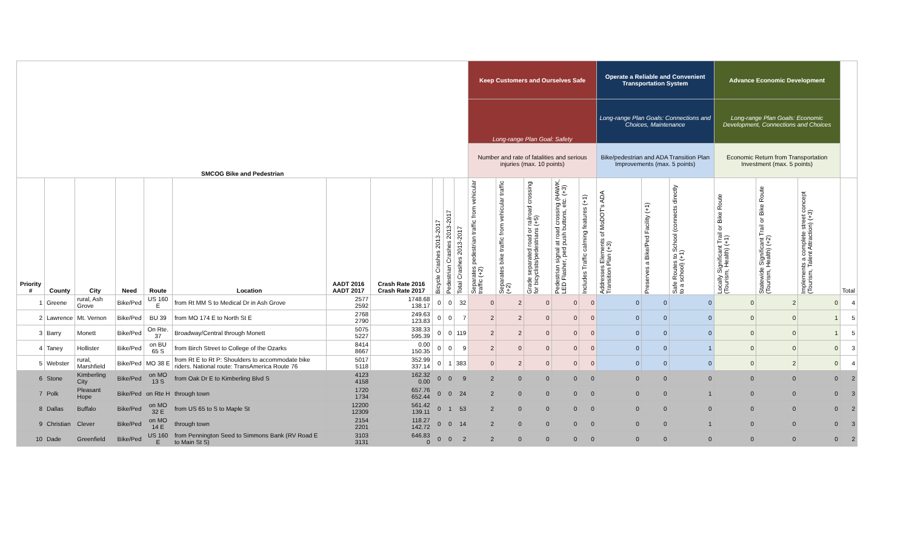| SMCOG Bike and Pedestrian | | | | | | | | | | | Keep Customers and Ourselves Safe | | | | | Operate a Reliable and Convenient Transportation System | | | Advance Economic Development | | | |
| | | | | | | | | | | | Long-range Plan Goal: Safety | | | | | Long-range Plan Goals: Connections and Choices, Maintenance | | | Long-range Plan Goals: Economic Development, Connections and Choices | | | |
| | | | | | | | | | | | Number and rate of fatalities and serious injuries (max. 10 points) | | | | | Bike/pedestrian and ADA Transition Plan Improvements (max. 5 points) | | | Economic Return from Transportation Investment (max. 5 points) | | | |
| Priority # | County | City | Need | Route | Location | AADT 2016 AADT 2017 | Crash Rate 2016 Crash Rate 2017 | Bicycle Crashes 2013-2017 | Pedestrian Crashes 2013-2017 | Total Crashes 2013-2017 | Separates pedestrian traffic from vehicular traffic (+2) | Separates bike traffic from vehicular traffic (+2) | Grade separated road or railroad crossing for bicyclists/pedestrians (+5) | Pedestrian signal at road crossing (HAWK, LED Flasher, ped push buttons, etc. (+3) | Includes Traffic calming features (+1) | Addresses Elements of MoDOT's ADA Transition Plan (+3) | Preserves a Bike/Ped Facility (+1) | Safe Routes to School (connects directly to a school) (+1) | Locally Significant Trail or Bike Route (Tourism, Health) (+1) | Statewide Significant Trail or Bike Route (Tourism, Health) (+2) | Implements a complete street concept (Tourism, Talent Attraction) (+3) | Total |
| 1 | Greene | rural, Ash Grove | Bike/Ped | US 160 E | from Rt MM S to Medical Dr in Ash Grove | 2577 2592 | 1748.68 138.17 | 0 | 0 | 32 | 0 | 2 | 0 | 0 | 0 | 0 | 0 | 0 | 0 | 2 | 0 | 4 |
| 2 | Lawrence | Mt. Vernon | Bike/Ped | BU 39 | from MO 174 E to North St E | 2768 2790 | 249.63 123.83 | 0 | 0 | 7 | 2 | 2 | 0 | 0 | 0 | 0 | 0 | 0 | 0 | 0 | 1 | 5 |
| 3 | Barry | Monett | Bike/Ped | On Rte. 37 | Broadway/Central through Monett | 5075 5227 | 338.33 595.39 | 0 | 0 | 119 | 2 | 2 | 0 | 0 | 0 | 0 | 0 | 0 | 0 | 0 | 1 | 5 |
| 4 | Taney | Hollister | Bike/Ped | on BU 65 S | from Birch Street to College of the Ozarks | 8414 8667 | 0.00 150.35 | 0 | 0 | 9 | 2 | 0 | 0 | 0 | 0 | 0 | 0 | 1 | 0 | 0 | 0 | 3 |
| 5 | Webster | rural, Marshfield | Bike/Ped | MO 38 E | from Rt E to Rt P: Shoulders to accommodate bike riders. National route: TransAmerica Route 76 | 5017 5118 | 352.99 337.14 | 0 | 1 | 383 | 0 | 2 | 0 | 0 | 0 | 0 | 0 | 0 | 0 | 2 | 0 | 4 |
| 6 | Stone | Kimberling City | Bike/Ped | on MO 13 S | from Oak Dr E to Kimberling Blvd S | 4123 4158 | 162.32 0.00 | 0 | 0 | 9 | 2 | 0 | 0 | 0 | 0 | 0 | 0 | 0 | 0 | 0 | 0 | 2 |
| 7 | Polk | Pleasant Hope | Bike/Ped | on Rte H | through town | 1720 1734 | 657.76 652.44 | 0 | 0 | 24 | 2 | 0 | 0 | 0 | 0 | 0 | 0 | 1 | 0 | 0 | 0 | 3 |
| 8 | Dallas | Buffalo | Bike/Ped | on MO 32 E | from US 65 to S to Maple St | 12200 12309 | 561.42 139.11 | 0 | 1 | 53 | 2 | 0 | 0 | 0 | 0 | 0 | 0 | 0 | 0 | 0 | 0 | 2 |
| 9 | Christian | Clever | Bike/Ped | on MO 14 E | through town | 2154 2201 | 118.27 142.72 | 0 | 0 | 14 | 2 | 0 | 0 | 0 | 0 | 0 | 0 | 1 | 0 | 0 | 0 | 3 |
| 10 | Dade | Greenfield | Bike/Ped | US 160 E | from Pennington Seed to Simmons Bank (RV Road E to Main St S) | 3103 3131 | 646.83 0 | 0 | 0 | 2 | 2 | 0 | 0 | 0 | 0 | 0 | 0 | 0 | 0 | 0 | 0 | 2 |